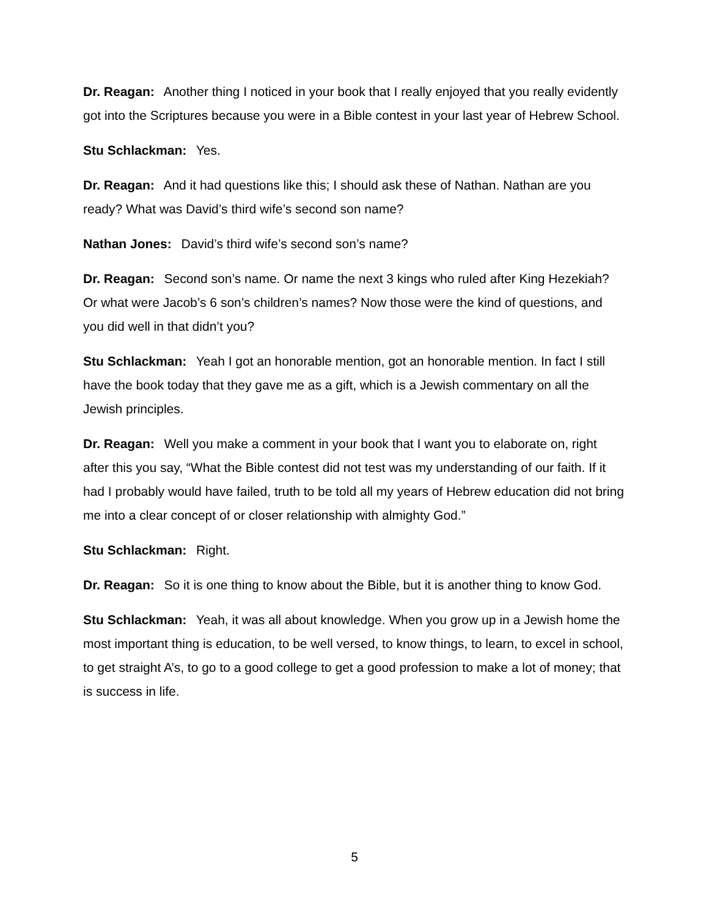Dr. Reagan: Another thing I noticed in your book that I really enjoyed that you really evidently got into the Scriptures because you were in a Bible contest in your last year of Hebrew School.
Stu Schlackman: Yes.
Dr. Reagan: And it had questions like this; I should ask these of Nathan. Nathan are you ready? What was David’s third wife’s second son name?
Nathan Jones: David’s third wife’s second son’s name?
Dr. Reagan: Second son’s name. Or name the next 3 kings who ruled after King Hezekiah? Or what were Jacob’s 6 son’s children’s names? Now those were the kind of questions, and you did well in that didn’t you?
Stu Schlackman: Yeah I got an honorable mention, got an honorable mention. In fact I still have the book today that they gave me as a gift, which is a Jewish commentary on all the Jewish principles.
Dr. Reagan: Well you make a comment in your book that I want you to elaborate on, right after this you say, “What the Bible contest did not test was my understanding of our faith. If it had I probably would have failed, truth to be told all my years of Hebrew education did not bring me into a clear concept of or closer relationship with almighty God.”
Stu Schlackman: Right.
Dr. Reagan: So it is one thing to know about the Bible, but it is another thing to know God.
Stu Schlackman: Yeah, it was all about knowledge. When you grow up in a Jewish home the most important thing is education, to be well versed, to know things, to learn, to excel in school, to get straight A’s, to go to a good college to get a good profession to make a lot of money; that is success in life.
5